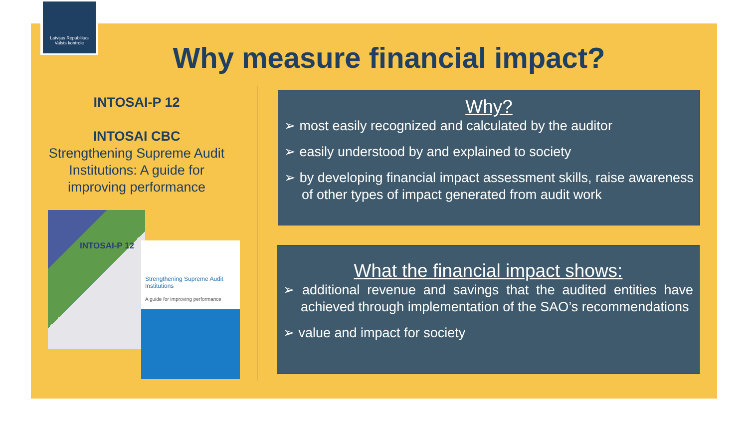Latvijas Republikas
Valsts kontrole
Why measure financial impact?
INTOSAI-P 12
INTOSAI CBC
Strengthening Supreme Audit Institutions: A guide for improving performance
INTOSAI-P 12
Strengthening Supreme Audit Institutions
A guide for improving performance
Why?
➢ most easily recognized and calculated by the auditor
➢ easily understood by and explained to society
➢ by developing financial impact assessment skills, raise awareness of other types of impact generated from audit work
What the financial impact shows:
➢ additional revenue and savings that the audited entities have achieved through implementation of the SAO’s recommendations
➢ value and impact for society